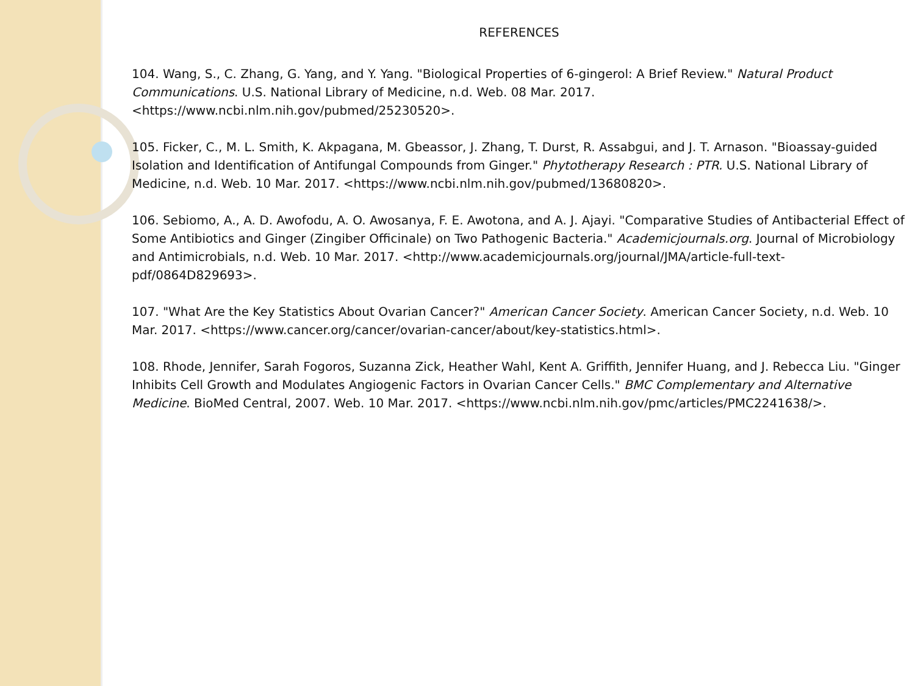REFERENCES
104. Wang, S., C. Zhang, G. Yang, and Y. Yang. "Biological Properties of 6-gingerol: A Brief Review." Natural Product Communications. U.S. National Library of Medicine, n.d. Web. 08 Mar. 2017. <https://www.ncbi.nlm.nih.gov/pubmed/25230520>.
105. Ficker, C., M. L. Smith, K. Akpagana, M. Gbeassor, J. Zhang, T. Durst, R. Assabgui, and J. T. Arnason. "Bioassay-guided Isolation and Identification of Antifungal Compounds from Ginger." Phytotherapy Research : PTR. U.S. National Library of Medicine, n.d. Web. 10 Mar. 2017. <https://www.ncbi.nlm.nih.gov/pubmed/13680820>.
106. Sebiomo, A., A. D. Awofodu, A. O. Awosanya, F. E. Awotona, and A. J. Ajayi. "Comparative Studies of Antibacterial Effect of Some Antibiotics and Ginger (Zingiber Officinale) on Two Pathogenic Bacteria." Academicjournals.org. Journal of Microbiology and Antimicrobials, n.d. Web. 10 Mar. 2017. <http://www.academicjournals.org/journal/JMA/article-full-text-pdf/0864D829693>.
107. "What Are the Key Statistics About Ovarian Cancer?" American Cancer Society. American Cancer Society, n.d. Web. 10 Mar. 2017. <https://www.cancer.org/cancer/ovarian-cancer/about/key-statistics.html>.
108. Rhode, Jennifer, Sarah Fogoros, Suzanna Zick, Heather Wahl, Kent A. Griffith, Jennifer Huang, and J. Rebecca Liu. "Ginger Inhibits Cell Growth and Modulates Angiogenic Factors in Ovarian Cancer Cells." BMC Complementary and Alternative Medicine. BioMed Central, 2007. Web. 10 Mar. 2017. <https://www.ncbi.nlm.nih.gov/pmc/articles/PMC2241638/>.